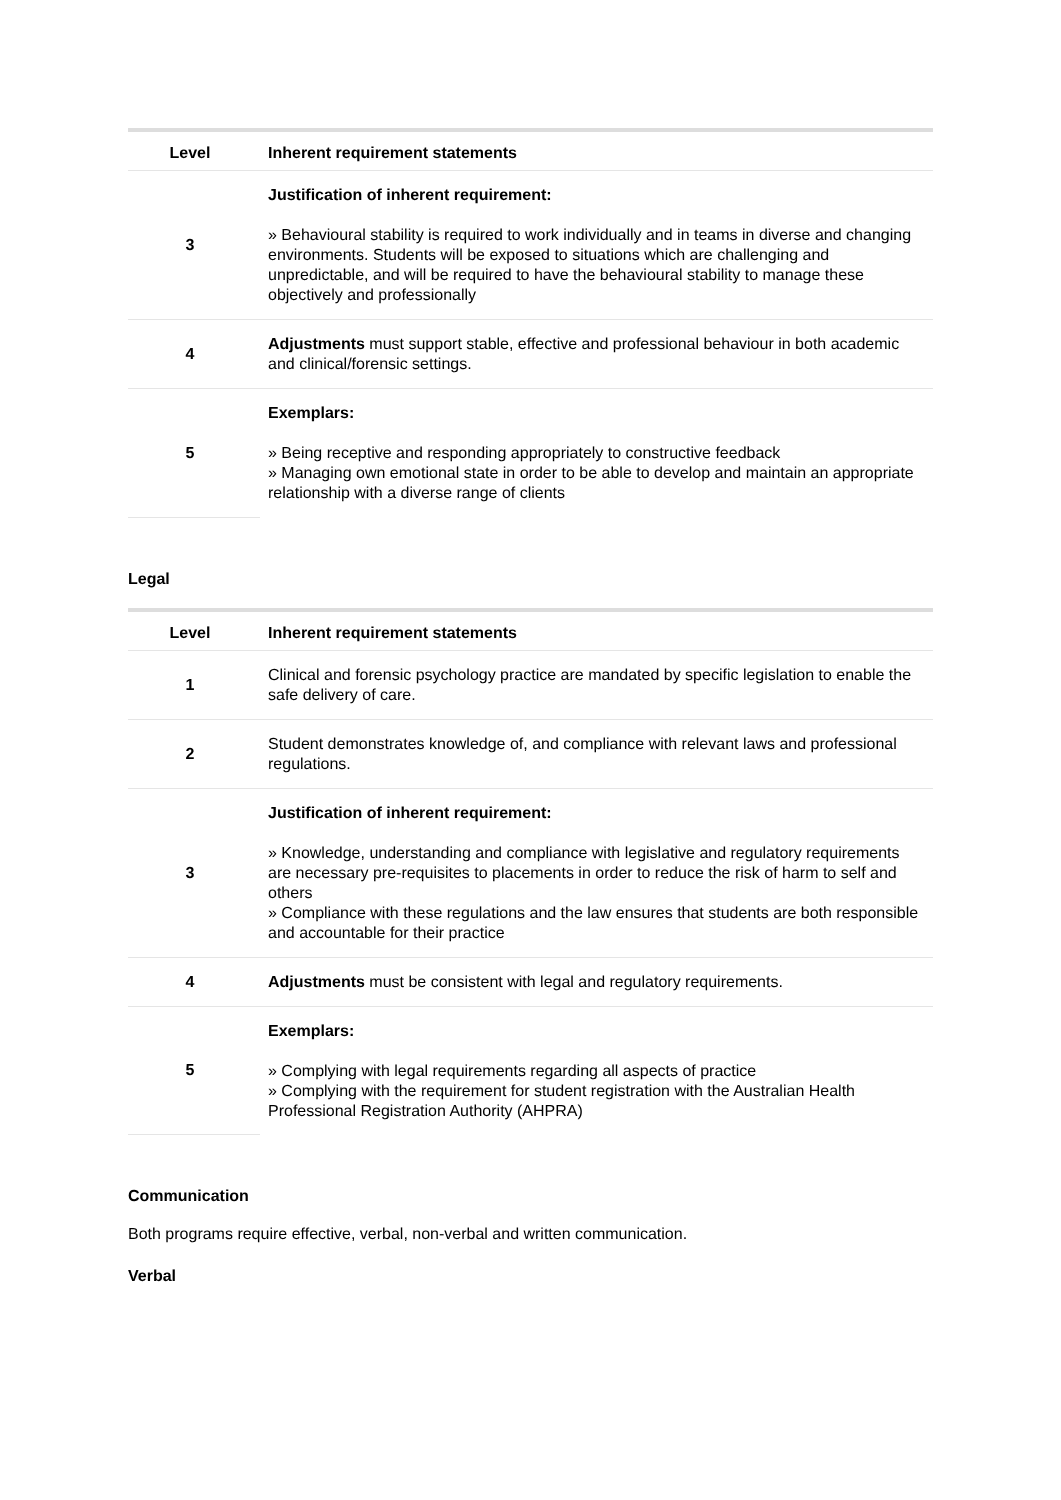| Level | Inherent requirement statements |
| --- | --- |
| 3 | Justification of inherent requirement: » Behavioural stability is required to work individually and in teams in diverse and changing environments. Students will be exposed to situations which are challenging and unpredictable, and will be required to have the behavioural stability to manage these objectively and professionally |
| 4 | Adjustments must support stable, effective and professional behaviour in both academic and clinical/forensic settings. |
| 5 | Exemplars: » Being receptive and responding appropriately to constructive feedback » Managing own emotional state in order to be able to develop and maintain an appropriate relationship with a diverse range of clients |
Legal
| Level | Inherent requirement statements |
| --- | --- |
| 1 | Clinical and forensic psychology practice are mandated by specific legislation to enable the safe delivery of care. |
| 2 | Student demonstrates knowledge of, and compliance with relevant laws and professional regulations. |
| 3 | Justification of inherent requirement: » Knowledge, understanding and compliance with legislative and regulatory requirements are necessary pre-requisites to placements in order to reduce the risk of harm to self and others » Compliance with these regulations and the law ensures that students are both responsible and accountable for their practice |
| 4 | Adjustments must be consistent with legal and regulatory requirements. |
| 5 | Exemplars: » Complying with legal requirements regarding all aspects of practice » Complying with the requirement for student registration with the Australian Health Professional Registration Authority (AHPRA) |
Communication
Both programs require effective, verbal, non-verbal and written communication.
Verbal